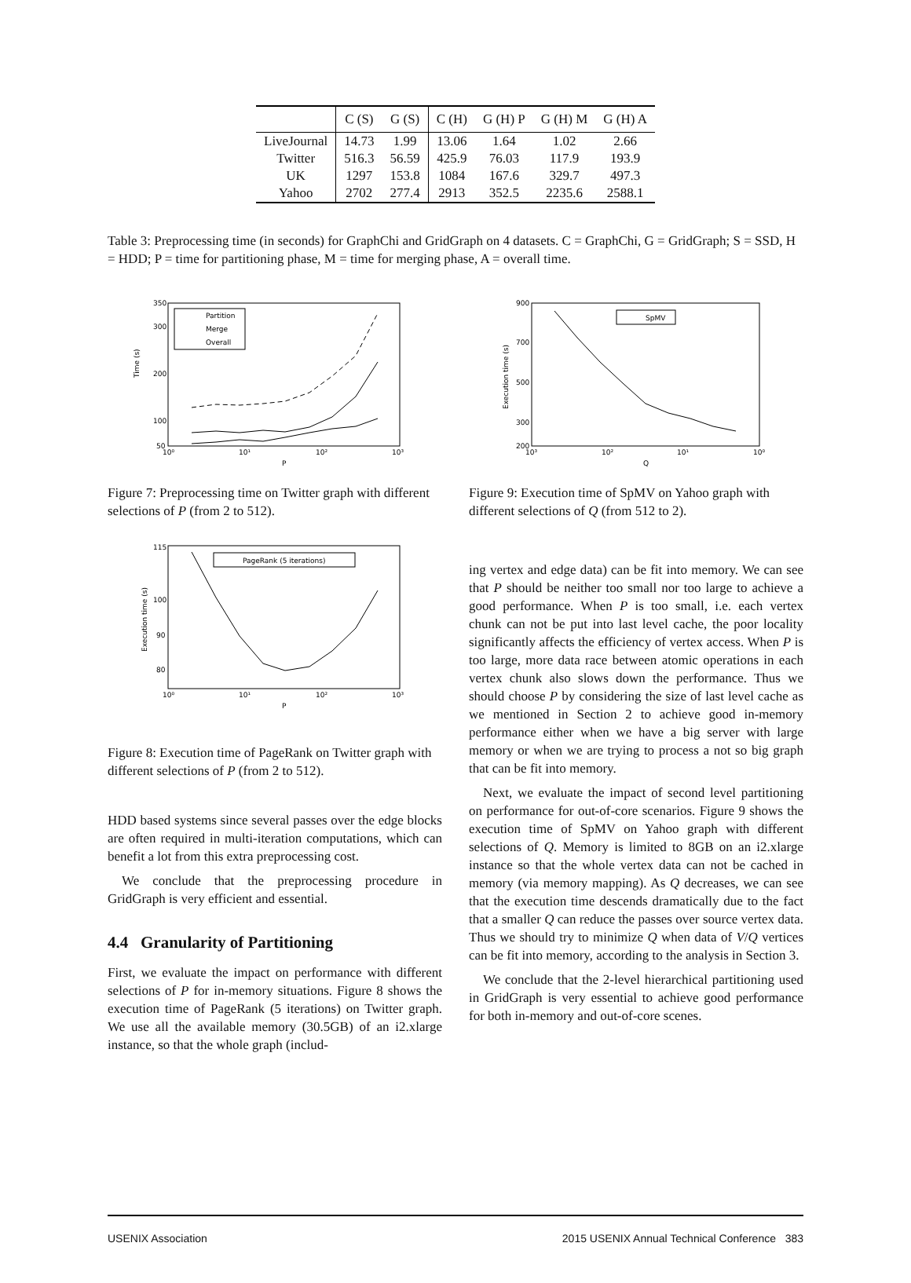| | C (S) | G (S) | C (H) | G (H) P | G (H) M | G (H) A |
| --- | --- | --- | --- | --- | --- | --- |
| LiveJournal | 14.73 | 1.99 | 13.06 | 1.64 | 1.02 | 2.66 |
| Twitter | 516.3 | 56.59 | 425.9 | 76.03 | 117.9 | 193.9 |
| UK | 1297 | 153.8 | 1084 | 167.6 | 329.7 | 497.3 |
| Yahoo | 2702 | 277.4 | 2913 | 352.5 | 2235.6 | 2588.1 |
Table 3: Preprocessing time (in seconds) for GraphChi and GridGraph on 4 datasets. C = GraphChi, G = GridGraph; S = SSD, H = HDD; P = time for partitioning phase, M = time for merging phase, A = overall time.
Time (s)
P
350
300
200
100
50
10⁰
10¹
10²
10³
Partition
Merge
Overall
Figure 7: Preprocessing time on Twitter graph with different selections of P (from 2 to 512).
Execution time (s)
P
115
100
90
80
10⁰
10¹
10²
10³
PageRank (5 iterations)
Figure 8: Execution time of PageRank on Twitter graph with different selections of P (from 2 to 512).
HDD based systems since several passes over the edge blocks are often required in multi-iteration computations, which can benefit a lot from this extra preprocessing cost.
We conclude that the preprocessing procedure in GridGraph is very efficient and essential.
4.4 Granularity of Partitioning
First, we evaluate the impact on performance with different selections of P for in-memory situations. Figure 8 shows the execution time of PageRank (5 iterations) on Twitter graph. We use all the available memory (30.5GB) of an i2.xlarge instance, so that the whole graph (includ-
Execution time (s)
Q
900
700
500
300
200
10³
10²
10¹
10⁰
SpMV
Figure 9: Execution time of SpMV on Yahoo graph with different selections of Q (from 512 to 2).
ing vertex and edge data) can be fit into memory. We can see that P should be neither too small nor too large to achieve a good performance. When P is too small, i.e. each vertex chunk can not be put into last level cache, the poor locality significantly affects the efficiency of vertex access. When P is too large, more data race between atomic operations in each vertex chunk also slows down the performance. Thus we should choose P by considering the size of last level cache as we mentioned in Section 2 to achieve good in-memory performance either when we have a big server with large memory or when we are trying to process a not so big graph that can be fit into memory.
Next, we evaluate the impact of second level partitioning on performance for out-of-core scenarios. Figure 9 shows the execution time of SpMV on Yahoo graph with different selections of Q. Memory is limited to 8GB on an i2.xlarge instance so that the whole vertex data can not be cached in memory (via memory mapping). As Q decreases, we can see that the execution time descends dramatically due to the fact that a smaller Q can reduce the passes over source vertex data. Thus we should try to minimize Q when data of V/Q vertices can be fit into memory, according to the analysis in Section 3.
We conclude that the 2-level hierarchical partitioning used in GridGraph is very essential to achieve good performance for both in-memory and out-of-core scenes.
USENIX Association 2015 USENIX Annual Technical Conference 383